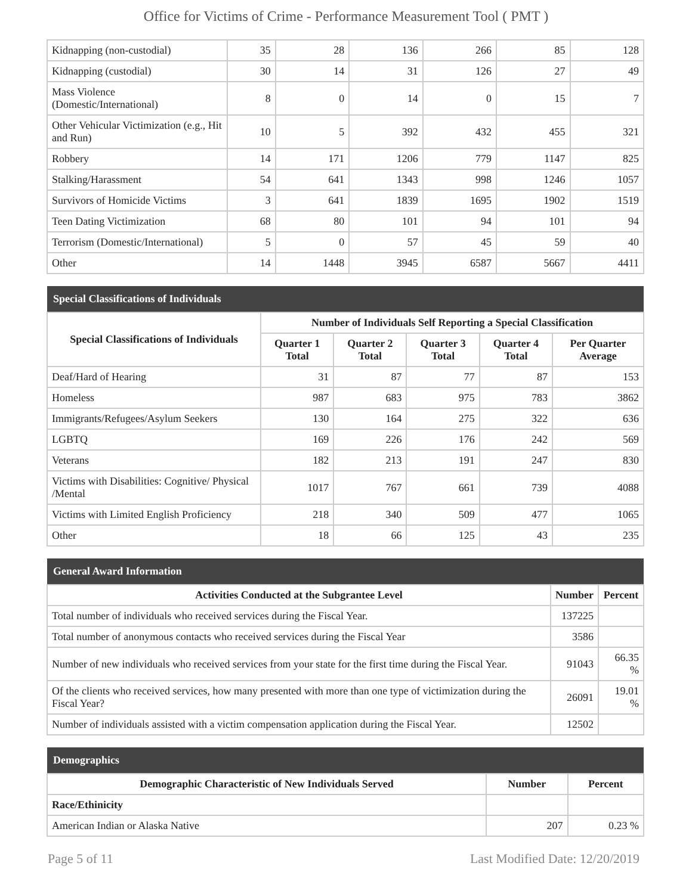Office for Victims of Crime - Performance Measurement Tool ( PMT )
| Kidnapping (non-custodial) | 35 | 28 | 136 | 266 | 85 | 128 |
| Kidnapping (custodial) | 30 | 14 | 31 | 126 | 27 | 49 |
| Mass Violence (Domestic/International) | 8 | 0 | 14 | 0 | 15 | 7 |
| Other Vehicular Victimization (e.g., Hit and Run) | 10 | 5 | 392 | 432 | 455 | 321 |
| Robbery | 14 | 171 | 1206 | 779 | 1147 | 825 |
| Stalking/Harassment | 54 | 641 | 1343 | 998 | 1246 | 1057 |
| Survivors of Homicide Victims | 3 | 641 | 1839 | 1695 | 1902 | 1519 |
| Teen Dating Victimization | 68 | 80 | 101 | 94 | 101 | 94 |
| Terrorism (Domestic/International) | 5 | 0 | 57 | 45 | 59 | 40 |
| Other | 14 | 1448 | 3945 | 6587 | 5667 | 4411 |
| Special Classifications of Individuals | | | | | |
| --- | --- | --- | --- | --- | --- |
| Special Classifications of Individuals | Number of Individuals Self Reporting a Special Classification | | | | |
| | Quarter 1 Total | Quarter 2 Total | Quarter 3 Total | Quarter 4 Total | Per Quarter Average |
| Deaf/Hard of Hearing | 31 | 87 | 77 | 87 | 153 |
| Homeless | 987 | 683 | 975 | 783 | 3862 |
| Immigrants/Refugees/Asylum Seekers | 130 | 164 | 275 | 322 | 636 |
| LGBTQ | 169 | 226 | 176 | 242 | 569 |
| Veterans | 182 | 213 | 191 | 247 | 830 |
| Victims with Disabilities: Cognitive/ Physical /Mental | 1017 | 767 | 661 | 739 | 4088 |
| Victims with Limited English Proficiency | 218 | 340 | 509 | 477 | 1065 |
| Other | 18 | 66 | 125 | 43 | 235 |
| General Award Information | | |
| --- | --- | --- |
| Activities Conducted at the Subgrantee Level | Number | Percent |
| Total number of individuals who received services during the Fiscal Year. | 137225 | |
| Total number of anonymous contacts who received services during the Fiscal Year | 3586 | |
| Number of new individuals who received services from your state for the first time during the Fiscal Year. | 91043 | 66.35 % |
| Of the clients who received services, how many presented with more than one type of victimization during the Fiscal Year? | 26091 | 19.01 % |
| Number of individuals assisted with a victim compensation application during the Fiscal Year. | 12502 | |
| Demographics | | |
| --- | --- | --- |
| Demographic Characteristic of New Individuals Served | Number | Percent |
| Race/Ethinicity | | |
| American Indian or Alaska Native | 207 | 0.23 % |
Page 5 of 11 Last Modified Date: 12/20/2019